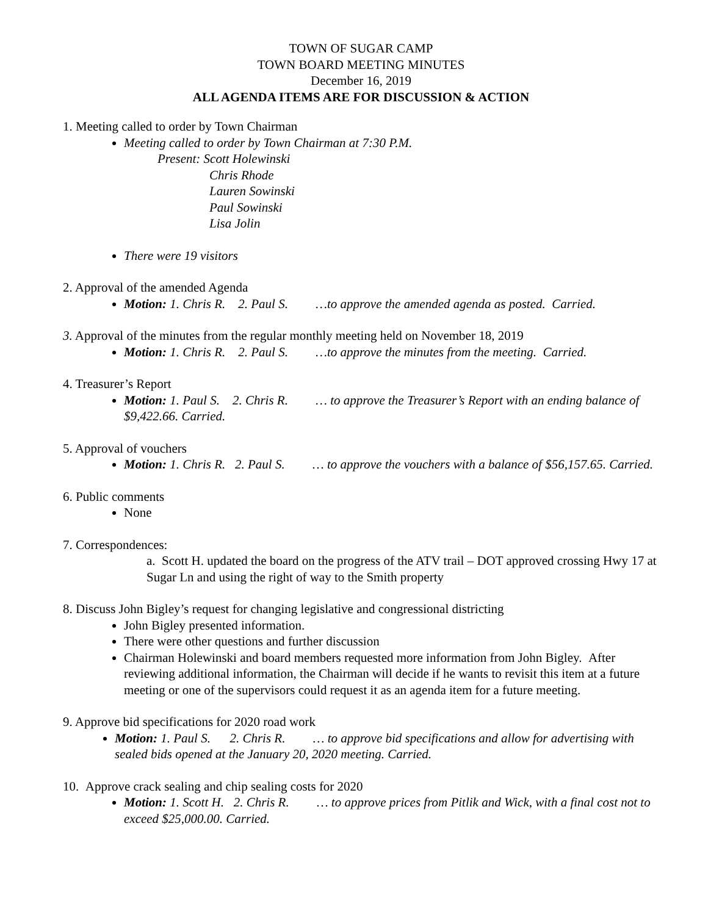TOWN OF SUGAR CAMP
TOWN BOARD MEETING MINUTES
December 16, 2019
ALL AGENDA ITEMS ARE FOR DISCUSSION & ACTION
1. Meeting called to order by Town Chairman
Meeting called to order by Town Chairman at 7:30 P.M.
Present: Scott Holewinski
Chris Rhode
Lauren Sowinski
Paul Sowinski
Lisa Jolin
There were 19 visitors
2. Approval of the amended Agenda
Motion: 1. Chris R. 2. Paul S. …to approve the amended agenda as posted. Carried.
3. Approval of the minutes from the regular monthly meeting held on November 18, 2019
Motion: 1. Chris R. 2. Paul S. …to approve the minutes from the meeting. Carried.
4. Treasurer’s Report
Motion: 1. Paul S. 2. Chris R. … to approve the Treasurer’s Report with an ending balance of $9,422.66. Carried.
5. Approval of vouchers
Motion: 1. Chris R. 2. Paul S. … to approve the vouchers with a balance of $56,157.65. Carried.
6. Public comments
None
7. Correspondences:
a. Scott H. updated the board on the progress of the ATV trail – DOT approved crossing Hwy 17 at Sugar Ln and using the right of way to the Smith property
8. Discuss John Bigley’s request for changing legislative and congressional districting
John Bigley presented information.
There were other questions and further discussion
Chairman Holewinski and board members requested more information from John Bigley. After reviewing additional information, the Chairman will decide if he wants to revisit this item at a future meeting or one of the supervisors could request it as an agenda item for a future meeting.
9. Approve bid specifications for 2020 road work
Motion: 1. Paul S. 2. Chris R. … to approve bid specifications and allow for advertising with sealed bids opened at the January 20, 2020 meeting. Carried.
10. Approve crack sealing and chip sealing costs for 2020
Motion: 1. Scott H. 2. Chris R. … to approve prices from Pitlik and Wick, with a final cost not to exceed $25,000.00. Carried.